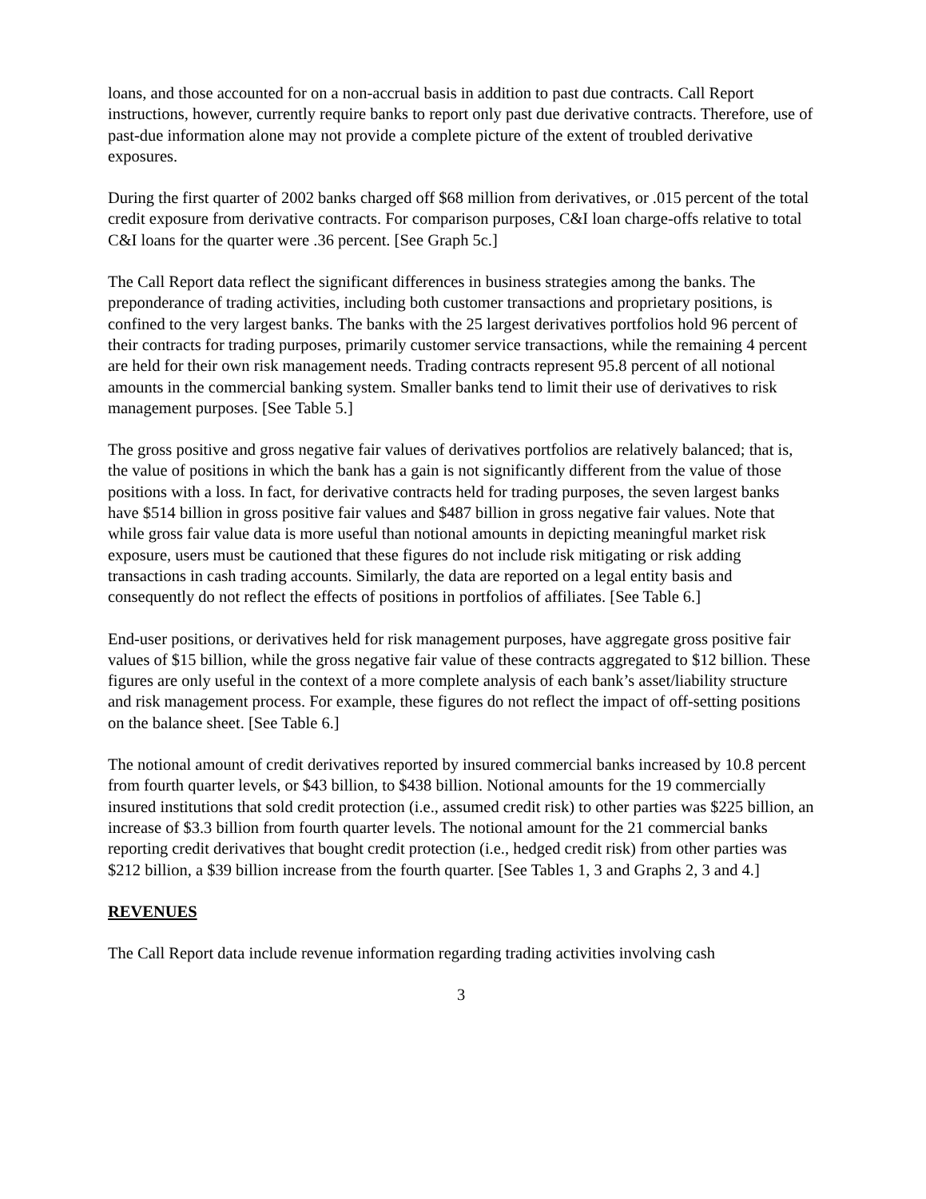loans, and those accounted for on a non-accrual basis in addition to past due contracts. Call Report instructions, however, currently require banks to report only past due derivative contracts. Therefore, use of past-due information alone may not provide a complete picture of the extent of troubled derivative exposures.
During the first quarter of 2002 banks charged off $68 million from derivatives, or .015 percent of the total credit exposure from derivative contracts. For comparison purposes, C&I loan charge-offs relative to total C&I loans for the quarter were .36 percent. [See Graph 5c.]
The Call Report data reflect the significant differences in business strategies among the banks. The preponderance of trading activities, including both customer transactions and proprietary positions, is confined to the very largest banks. The banks with the 25 largest derivatives portfolios hold 96 percent of their contracts for trading purposes, primarily customer service transactions, while the remaining 4 percent are held for their own risk management needs. Trading contracts represent 95.8 percent of all notional amounts in the commercial banking system. Smaller banks tend to limit their use of derivatives to risk management purposes. [See Table 5.]
The gross positive and gross negative fair values of derivatives portfolios are relatively balanced; that is, the value of positions in which the bank has a gain is not significantly different from the value of those positions with a loss. In fact, for derivative contracts held for trading purposes, the seven largest banks have $514 billion in gross positive fair values and $487 billion in gross negative fair values. Note that while gross fair value data is more useful than notional amounts in depicting meaningful market risk exposure, users must be cautioned that these figures do not include risk mitigating or risk adding transactions in cash trading accounts. Similarly, the data are reported on a legal entity basis and consequently do not reflect the effects of positions in portfolios of affiliates. [See Table 6.]
End-user positions, or derivatives held for risk management purposes, have aggregate gross positive fair values of $15 billion, while the gross negative fair value of these contracts aggregated to $12 billion. These figures are only useful in the context of a more complete analysis of each bank’s asset/liability structure and risk management process. For example, these figures do not reflect the impact of off-setting positions on the balance sheet. [See Table 6.]
The notional amount of credit derivatives reported by insured commercial banks increased by 10.8 percent from fourth quarter levels, or $43 billion, to $438 billion. Notional amounts for the 19 commercially insured institutions that sold credit protection (i.e., assumed credit risk) to other parties was $225 billion, an increase of $3.3 billion from fourth quarter levels. The notional amount for the 21 commercial banks reporting credit derivatives that bought credit protection (i.e., hedged credit risk) from other parties was $212 billion, a $39 billion increase from the fourth quarter. [See Tables 1, 3 and Graphs 2, 3 and 4.]
REVENUES
The Call Report data include revenue information regarding trading activities involving cash
3